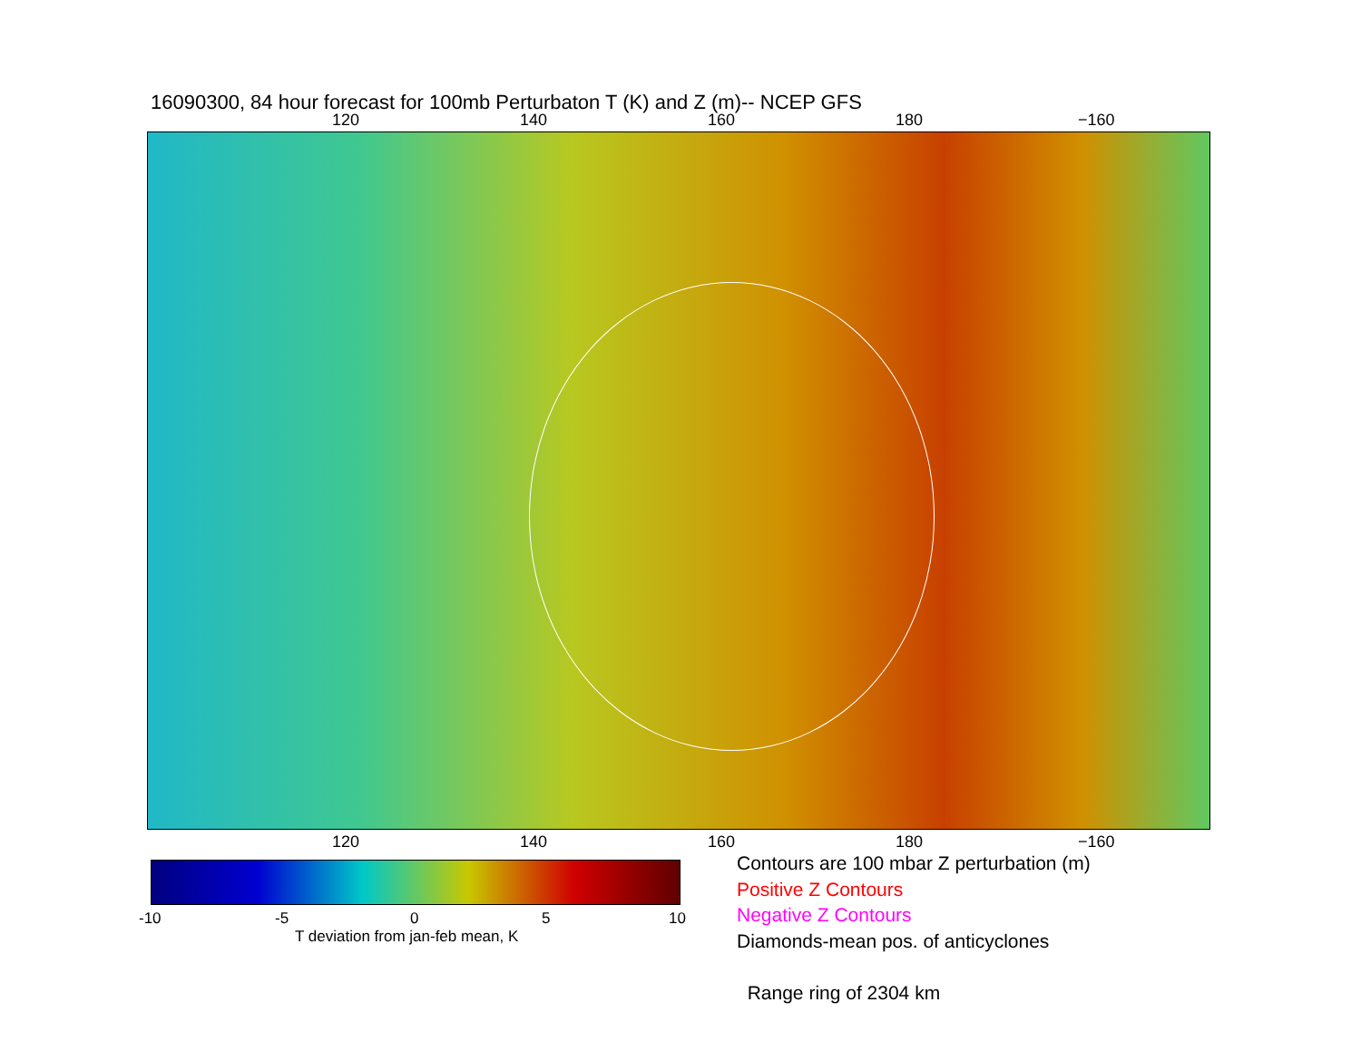16090300, 84 hour forecast for 100mb Perturbaton T (K) and Z (m)-- NCEP GFS
120 140 160 180 −160
120 140 160 180 −160
-10 -5 0 5 10
T deviation from jan-feb mean, K
Contours are 100 mbar Z perturbation (m)
Positive Z Contours
Negative Z Contours
Diamonds-mean pos. of anticyclones
Range ring of 2304 km